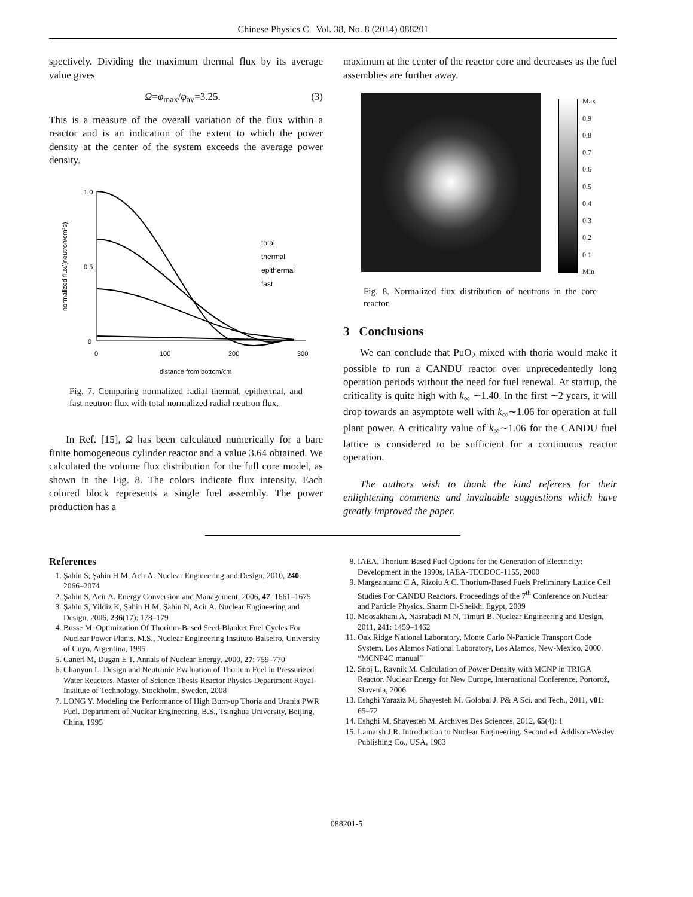Chinese Physics C Vol. 38, No. 8 (2014) 088201
spectively. Dividing the maximum thermal flux by its average value gives
Ω=φ<sub>max</sub>/φ<sub>av</sub>=3.25. (3)
This is a measure of the overall variation of the flux within a reactor and is an indication of the extent to which the power density at the center of the system exceeds the average power density.
1.0
0.5
0
0
100
200
300
distance from bottom/cm
normalized flux/(neutron/cm²s)
total
thermal
epithermal
fast
Fig. 7. Comparing normalized radial thermal, epithermal, and fast neutron flux with total normalized radial neutron flux.
In Ref. [15], Ω has been calculated numerically for a bare finite homogeneous cylinder reactor and a value 3.64 obtained. We calculated the volume flux distribution for the full core model, as shown in the Fig. 8. The colors indicate flux intensity. Each colored block represents a single fuel assembly. The power production has a
maximum at the center of the reactor core and decreases as the fuel assemblies are further away.
Max
0.9
0.8
0.7
0.6
0.5
0.4
0.3
0.2
0.1
Min
Fig. 8. Normalized flux distribution of neutrons in the core reactor.
3 Conclusions
We can conclude that PuO<sub>2</sub> mixed with thoria would make it possible to run a CANDU reactor over unprecedentedly long operation periods without the need for fuel renewal. At startup, the criticality is quite high with k<sub>∞</sub> ∼1.40. In the first ∼2 years, it will drop towards an asymptote well with k<sub>∞</sub>∼1.06 for operation at full plant power. A criticality value of k<sub>∞</sub>∼1.06 for the CANDU fuel lattice is considered to be sufficient for a continuous reactor operation.
The authors wish to thank the kind referees for their enlightening comments and invaluable suggestions which have greatly improved the paper.
References
1. Şahin S, Şahin H M, Acir A. Nuclear Engineering and Design, 2010, 240: 2066–2074
2. Şahin S, Acir A. Energy Conversion and Management, 2006, 47: 1661–1675
3. Şahin S, Yildiz K, Şahin H M, Şahin N, Acir A. Nuclear Engineering and Design, 2006, 236(17): 178–179
4. Busse M. Optimization Of Thorium-Based Seed-Blanket Fuel Cycles For Nuclear Power Plants. M.S., Nuclear Engineering Instituto Balseiro, University of Cuyo, Argentina, 1995
5. Canerl M, Dugan E T. Annals of Nuclear Energy, 2000, 27: 759–770
6. Chanyun L. Design and Neutronic Evaluation of Thorium Fuel in Pressurized Water Reactors. Master of Science Thesis Reactor Physics Department Royal Institute of Technology, Stockholm, Sweden, 2008
7. LONG Y. Modeling the Performance of High Burn-up Thoria and Urania PWR Fuel. Department of Nuclear Engineering, B.S., Tsinghua University, Beijing, China, 1995
8. IAEA. Thorium Based Fuel Options for the Generation of Electricity: Development in the 1990s, IAEA-TECDOC-1155, 2000
9. Margeanuand C A, Rizoiu A C. Thorium-Based Fuels Preliminary Lattice Cell Studies For CANDU Reactors. Proceedings of the 7<sup>th</sup> Conference on Nuclear and Particle Physics. Sharm El-Sheikh, Egypt, 2009
10. Moosakhani A, Nasrabadi M N, Timuri B. Nuclear Engineering and Design, 2011, 241: 1459–1462
11. Oak Ridge National Laboratory, Monte Carlo N-Particle Transport Code System. Los Alamos National Laboratory, Los Alamos, New-Mexico, 2000. “MCNP4C manual”
12. Snoj L, Ravnik M. Calculation of Power Density with MCNP in TRIGA Reactor. Nuclear Energy for New Europe, International Conference, Portorož, Slovenia, 2006
13. Eshghi Yaraziz M, Shayesteh M. Golobal J. P& A Sci. and Tech., 2011, v01: 65–72
14. Eshghi M, Shayesteh M. Archives Des Sciences, 2012, 65(4): 1
15. Lamarsh J R. Introduction to Nuclear Engineering. Second ed. Addison-Wesley Publishing Co., USA, 1983
088201-5